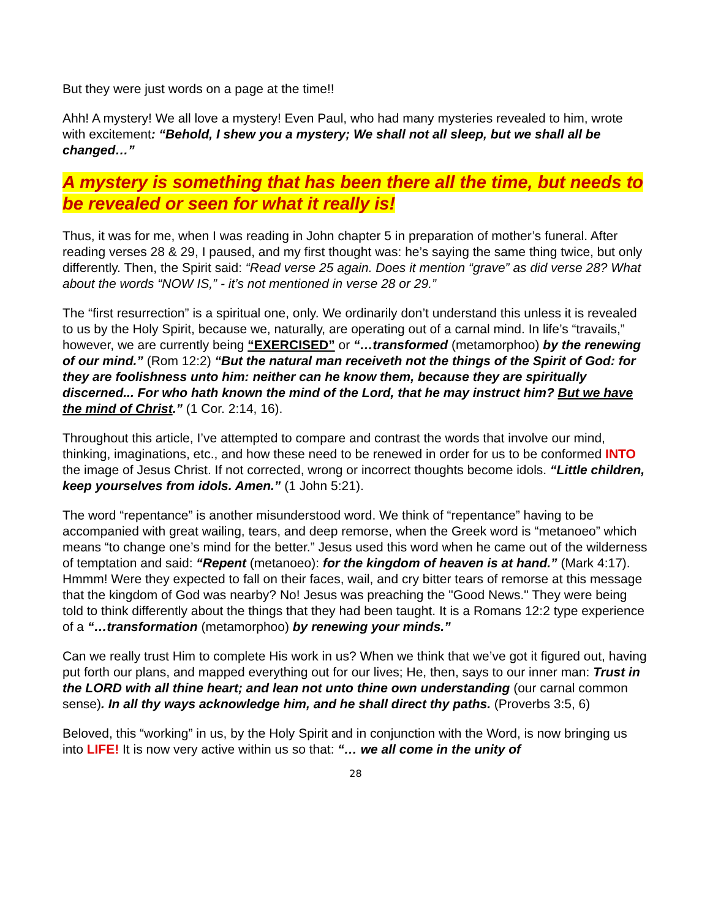But they were just words on a page at the time!!
Ahh! A mystery! We all love a mystery! Even Paul, who had many mysteries revealed to him, wrote with excitement: “Behold, I shew you a mystery; We shall not all sleep, but we shall all be changed…”
A mystery is something that has been there all the time, but needs to be revealed or seen for what it really is!
Thus, it was for me, when I was reading in John chapter 5 in preparation of mother’s funeral. After reading verses 28 & 29, I paused, and my first thought was: he’s saying the same thing twice, but only differently. Then, the Spirit said: “Read verse 25 again. Does it mention “grave” as did verse 28? What about the words “NOW IS,” - it’s not mentioned in verse 28 or 29.”
The “first resurrection” is a spiritual one, only. We ordinarily don’t understand this unless it is revealed to us by the Holy Spirit, because we, naturally, are operating out of a carnal mind. In life’s “travails,” however, we are currently being “EXERCISED” or “…transformed (metamorphoo) by the renewing of our mind.” (Rom 12:2) “But the natural man receiveth not the things of the Spirit of God: for they are foolishness unto him: neither can he know them, because they are spiritually discerned... For who hath known the mind of the Lord, that he may instruct him? But we have the mind of Christ.” (1 Cor. 2:14, 16).
Throughout this article, I’ve attempted to compare and contrast the words that involve our mind, thinking, imaginations, etc., and how these need to be renewed in order for us to be conformed INTO the image of Jesus Christ. If not corrected, wrong or incorrect thoughts become idols. “Little children, keep yourselves from idols. Amen.” (1 John 5:21).
The word “repentance” is another misunderstood word. We think of “repentance” having to be accompanied with great wailing, tears, and deep remorse, when the Greek word is “metanoeo” which means “to change one’s mind for the better.” Jesus used this word when he came out of the wilderness of temptation and said: “Repent (metanoeo): for the kingdom of heaven is at hand.” (Mark 4:17). Hmmm! Were they expected to fall on their faces, wail, and cry bitter tears of remorse at this message that the kingdom of God was nearby? No! Jesus was preaching the "Good News." They were being told to think differently about the things that they had been taught. It is a Romans 12:2 type experience of a “…transformation (metamorphoo) by renewing your minds.”
Can we really trust Him to complete His work in us? When we think that we’ve got it figured out, having put forth our plans, and mapped everything out for our lives; He, then, says to our inner man: Trust in the LORD with all thine heart; and lean not unto thine own understanding (our carnal common sense). In all thy ways acknowledge him, and he shall direct thy paths. (Proverbs 3:5, 6)
Beloved, this “working” in us, by the Holy Spirit and in conjunction with the Word, is now bringing us into LIFE! It is now very active within us so that: “… we all come in the unity of
28